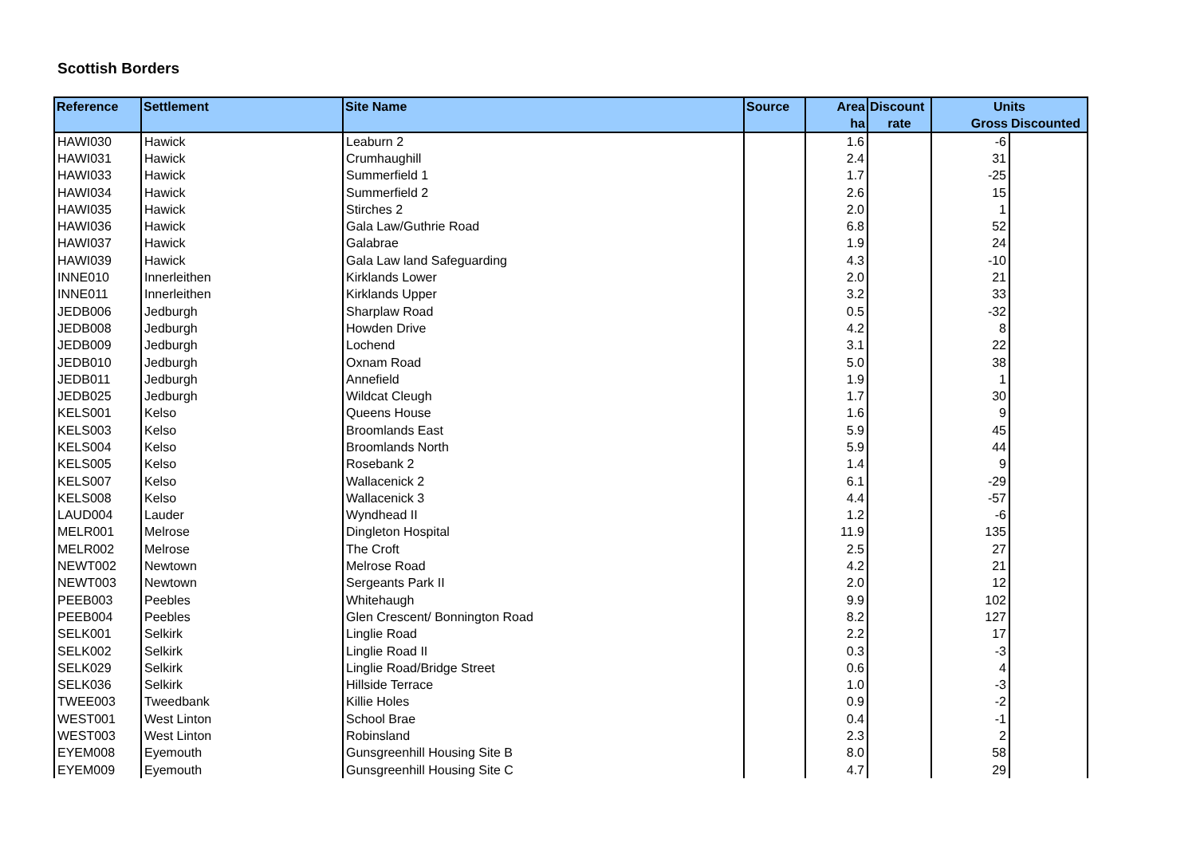Scottish Borders
| Reference | Settlement | Site Name | Source | Area | Discount | Units | |
| --- | --- | --- | --- | --- | --- | --- | --- |
| | | | | ha | rate | Gross | Discounted |
| HAWI030 | Hawick | Leaburn 2 | | 1.6 | | -6 | |
| HAWI031 | Hawick | Crumhaughill | | 2.4 | | 31 | |
| HAWI033 | Hawick | Summerfield 1 | | 1.7 | | -25 | |
| HAWI034 | Hawick | Summerfield 2 | | 2.6 | | 15 | |
| HAWI035 | Hawick | Stirches 2 | | 2.0 | | 1 | |
| HAWI036 | Hawick | Gala Law/Guthrie Road | | 6.8 | | 52 | |
| HAWI037 | Hawick | Galabrae | | 1.9 | | 24 | |
| HAWI039 | Hawick | Gala Law land Safeguarding | | 4.3 | | -10 | |
| INNE010 | Innerleithen | Kirklands Lower | | 2.0 | | 21 | |
| INNE011 | Innerleithen | Kirklands Upper | | 3.2 | | 33 | |
| JEDB006 | Jedburgh | Sharplaw Road | | 0.5 | | -32 | |
| JEDB008 | Jedburgh | Howden Drive | | 4.2 | | 8 | |
| JEDB009 | Jedburgh | Lochend | | 3.1 | | 22 | |
| JEDB010 | Jedburgh | Oxnam Road | | 5.0 | | 38 | |
| JEDB011 | Jedburgh | Annefield | | 1.9 | | 1 | |
| JEDB025 | Jedburgh | Wildcat Cleugh | | 1.7 | | 30 | |
| KELS001 | Kelso | Queens House | | 1.6 | | 9 | |
| KELS003 | Kelso | Broomlands East | | 5.9 | | 45 | |
| KELS004 | Kelso | Broomlands North | | 5.9 | | 44 | |
| KELS005 | Kelso | Rosebank 2 | | 1.4 | | 9 | |
| KELS007 | Kelso | Wallacenick 2 | | 6.1 | | -29 | |
| KELS008 | Kelso | Wallacenick 3 | | 4.4 | | -57 | |
| LAUD004 | Lauder | Wyndhead II | | 1.2 | | -6 | |
| MELR001 | Melrose | Dingleton Hospital | | 11.9 | | 135 | |
| MELR002 | Melrose | The Croft | | 2.5 | | 27 | |
| NEWT002 | Newtown | Melrose Road | | 4.2 | | 21 | |
| NEWT003 | Newtown | Sergeants Park II | | 2.0 | | 12 | |
| PEEB003 | Peebles | Whitehaugh | | 9.9 | | 102 | |
| PEEB004 | Peebles | Glen Crescent/ Bonnington Road | | 8.2 | | 127 | |
| SELK001 | Selkirk | Linglie Road | | 2.2 | | 17 | |
| SELK002 | Selkirk | Linglie Road II | | 0.3 | | -3 | |
| SELK029 | Selkirk | Linglie Road/Bridge Street | | 0.6 | | 4 | |
| SELK036 | Selkirk | Hillside Terrace | | 1.0 | | -3 | |
| TWEE003 | Tweedbank | Killie Holes | | 0.9 | | -2 | |
| WEST001 | West Linton | School Brae | | 0.4 | | -1 | |
| WEST003 | West Linton | Robinsland | | 2.3 | | 2 | |
| EYEM008 | Eyemouth | Gunsgreenhill Housing Site B | | 8.0 | | 58 | |
| EYEM009 | Eyemouth | Gunsgreenhill Housing Site C | | 4.7 | | 29 | |